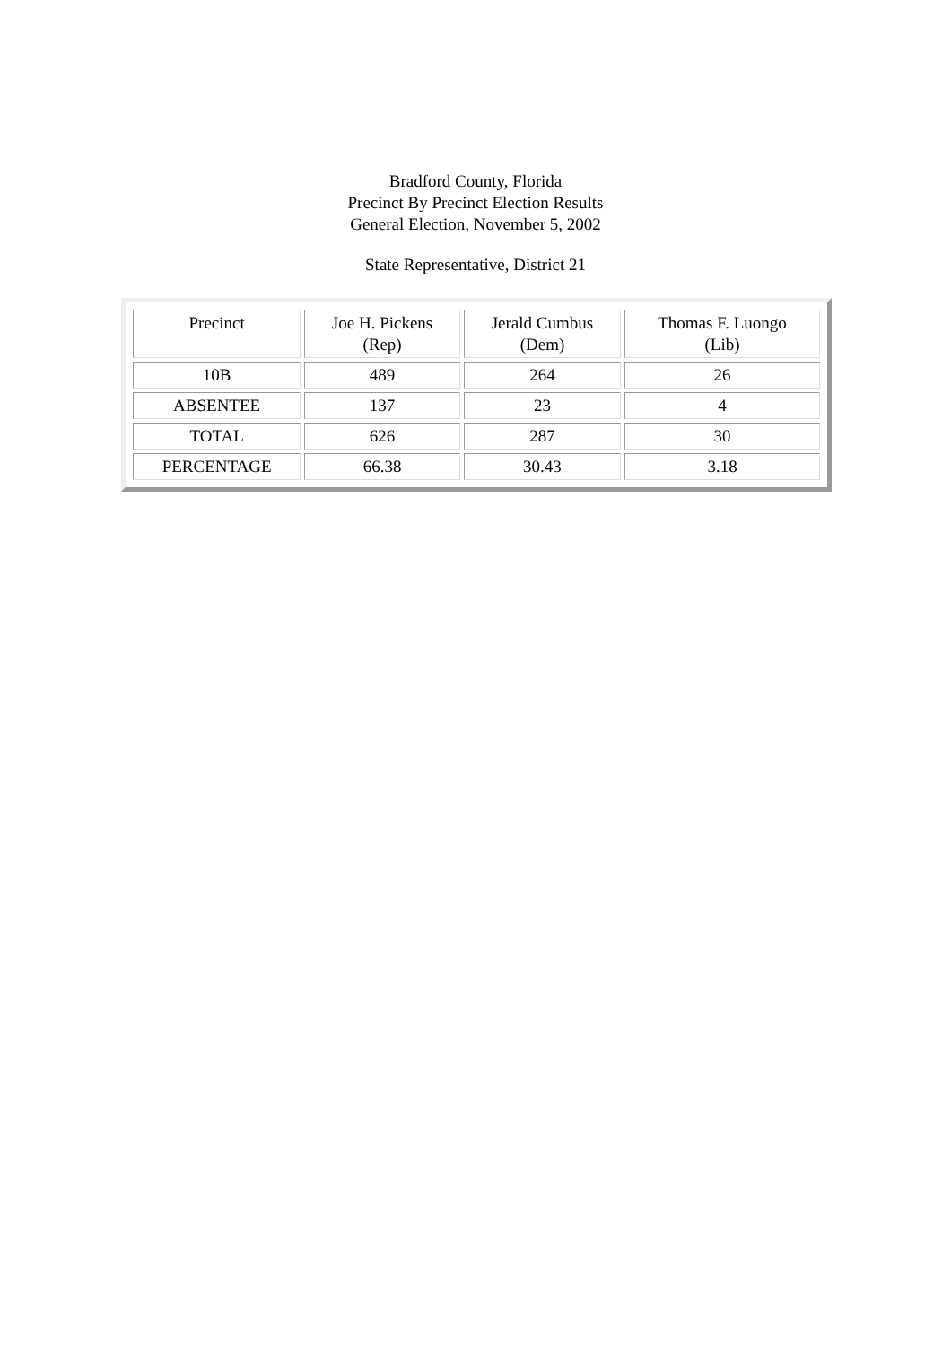Bradford County, Florida
Precinct By Precinct Election Results
General Election, November 5, 2002
State Representative, District 21
| Precinct | Joe H. Pickens (Rep) | Jerald Cumbus (Dem) | Thomas F. Luongo (Lib) |
| --- | --- | --- | --- |
| 10B | 489 | 264 | 26 |
| ABSENTEE | 137 | 23 | 4 |
| TOTAL | 626 | 287 | 30 |
| PERCENTAGE | 66.38 | 30.43 | 3.18 |